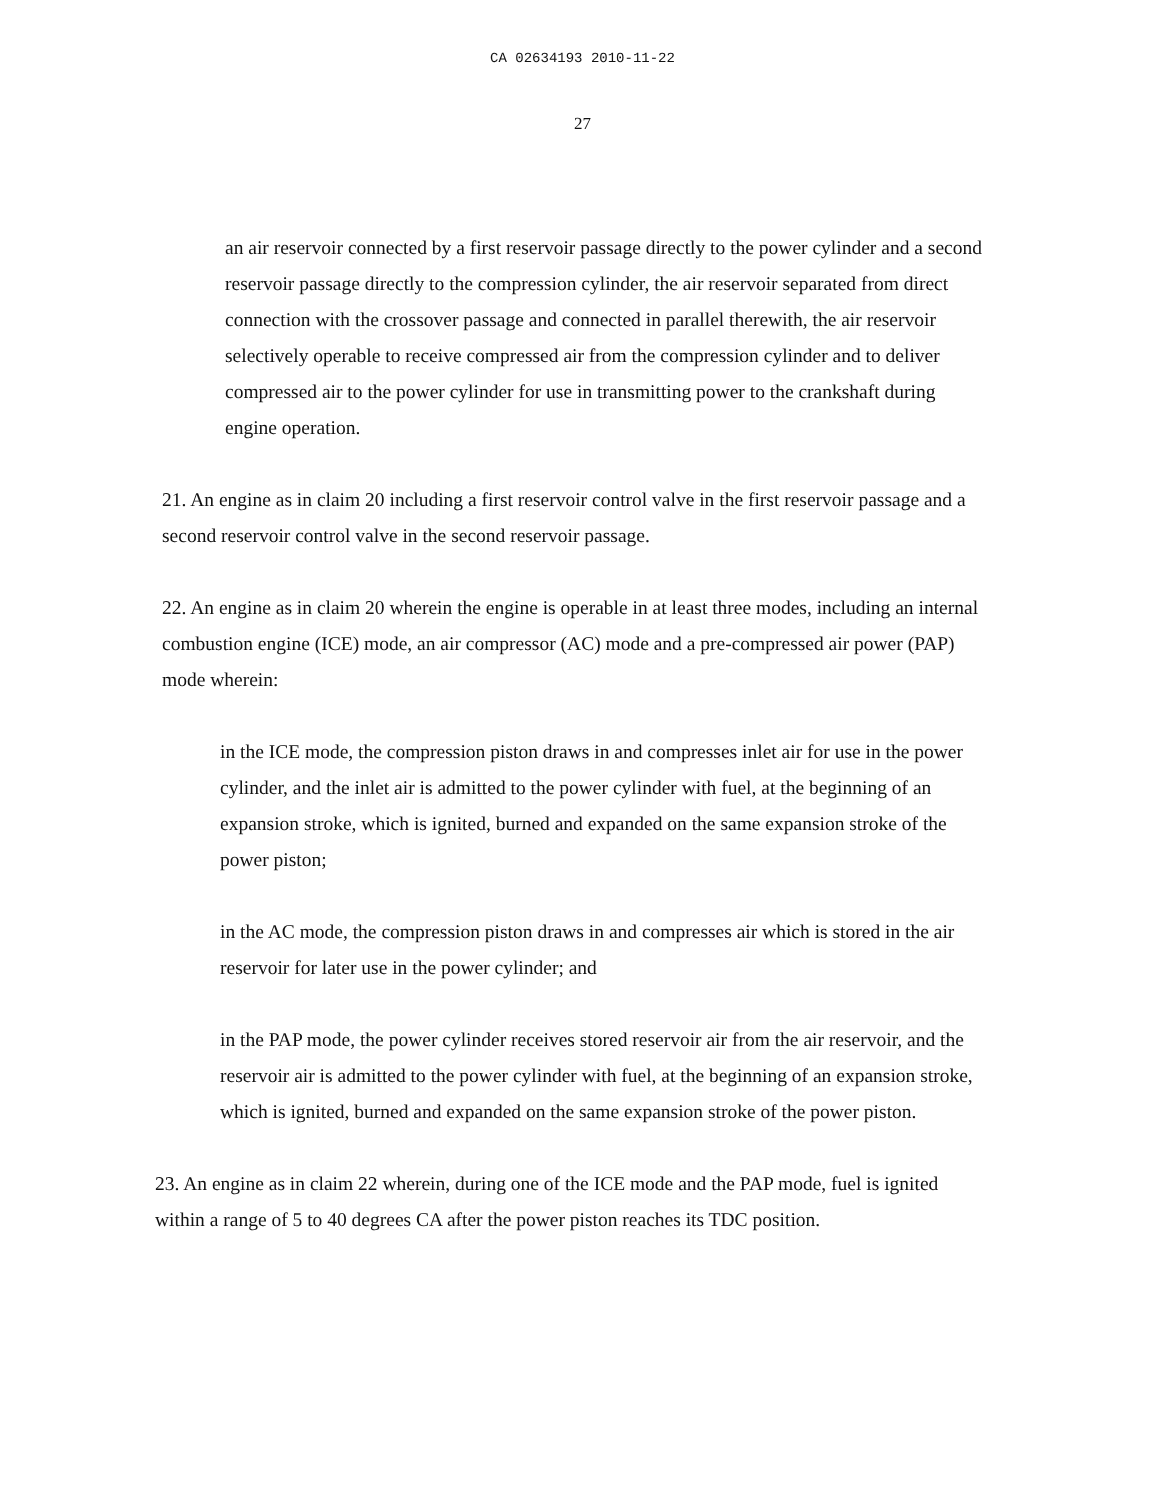CA 02634193 2010-11-22
27
an air reservoir connected by a first reservoir passage directly to the power cylinder and a second reservoir passage directly to the compression cylinder, the air reservoir separated from direct connection with the crossover passage and connected in parallel therewith, the air reservoir selectively operable to receive compressed air from the compression cylinder and to deliver compressed air to the power cylinder for use in transmitting power to the crankshaft during engine operation.
21. An engine as in claim 20 including a first reservoir control valve in the first reservoir passage and a second reservoir control valve in the second reservoir passage.
22. An engine as in claim 20 wherein the engine is operable in at least three modes, including an internal combustion engine (ICE) mode, an air compressor (AC) mode and a pre-compressed air power (PAP) mode wherein:
in the ICE mode, the compression piston draws in and compresses inlet air for use in the power cylinder, and the inlet air is admitted to the power cylinder with fuel, at the beginning of an expansion stroke, which is ignited, burned and expanded on the same expansion stroke of the power piston;
in the AC mode, the compression piston draws in and compresses air which is stored in the air reservoir for later use in the power cylinder; and
in the PAP mode, the power cylinder receives stored reservoir air from the air reservoir, and the reservoir air is admitted to the power cylinder with fuel, at the beginning of an expansion stroke, which is ignited, burned and expanded on the same expansion stroke of the power piston.
23. An engine as in claim 22 wherein, during one of the ICE mode and the PAP mode, fuel is ignited within a range of 5 to 40 degrees CA after the power piston reaches its TDC position.